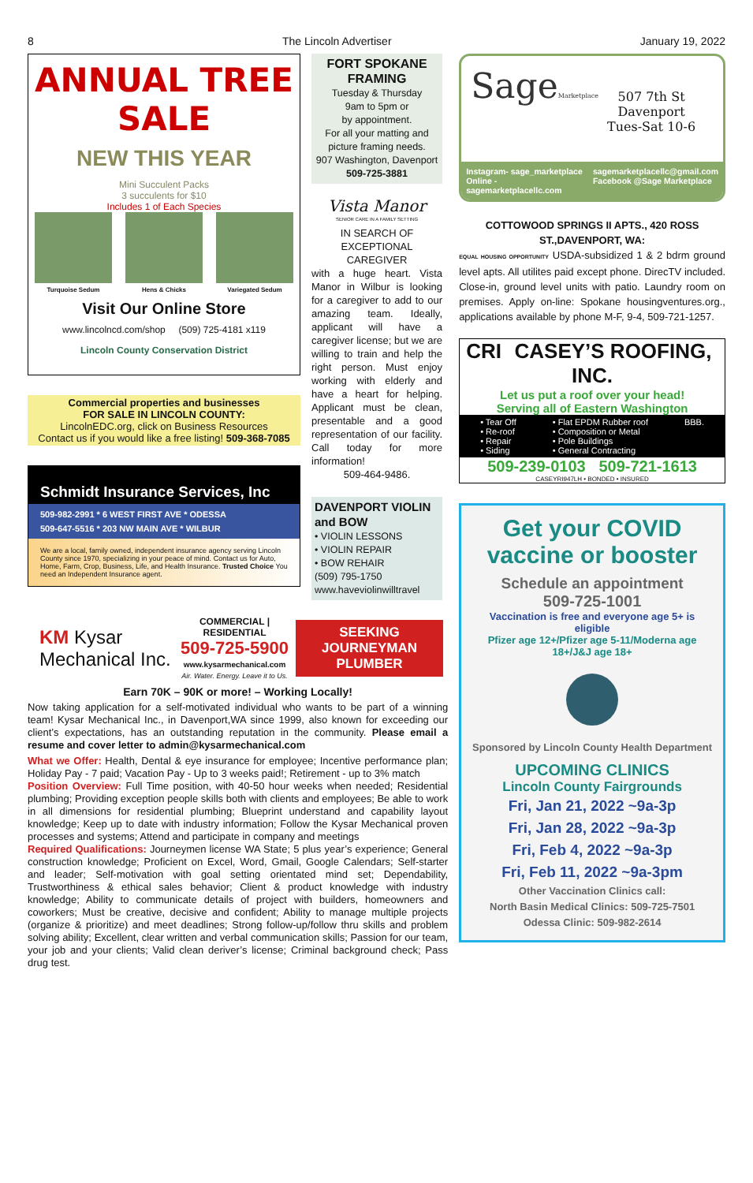8 The Lincoln Advertiser January 19, 2022
ANNUAL TREE SALE
NEW THIS YEAR
Mini Succulent Packs
3 succulents for $10
Includes 1 of Each Species
Turquoise Sedum Hens & Chicks Variegated Sedum
Visit Our Online Store
www.lincolncd.com/shop (509) 725-4181 x119
Lincoln County Conservation District
Commercial properties and businesses
FOR SALE IN LINCOLN COUNTY:
LincolnEDC.org, click on Business Resources
Contact us if you would like a free listing! 509-368-7085
Schmidt Insurance Services, Inc
509-982-2991 * 6 WEST FIRST AVE * ODESSA
509-647-5516 * 203 NW MAIN AVE * WILBUR
We are a local, family owned, independent insurance agency serving Lincoln County since 1970, specializing in your peace of mind. Contact us for Auto, Home, Farm, Crop, Business, Life, and Health Insurance. Trusted Choice You need an Independent Insurance agent.
FORT SPOKANE FRAMING
Tuesday & Thursday
9am to 5pm or
by appointment.
For all your matting and picture framing needs.
907 Washington, Davenport
509-725-3881
Vista Manor
SENIOR CARE IN A FAMILY SETTING
IN SEARCH OF
EXCEPTIONAL CAREGIVER
with a huge heart. Vista Manor in Wilbur is looking for a caregiver to add to our amazing team. Ideally, applicant will have a caregiver license; but we are willing to train and help the right person. Must enjoy working with elderly and have a heart for helping. Applicant must be clean, presentable and a good representation of our facility. Call today for more information!
509-464-9486.
DAVENPORT VIOLIN and BOW
• VIOLIN LESSONS
• VIOLIN REPAIR
• BOW REHAIR
(509) 795-1750
www.haveviolinwilltravel
KM Kysar
Mechanical Inc.
COMMERCIAL | RESIDENTIAL
509-725-5900
www.kysarmechanical.com
Air. Water. Energy. Leave it to Us.
SEEKING JOURNEYMAN PLUMBER
Earn 70K – 90K or more! – Working Locally!
Now taking application for a self-motivated individual who wants to be part of a winning team! Kysar Mechanical Inc., in Davenport,WA since 1999, also known for exceeding our client’s expectations, has an outstanding reputation in the community. Please email a resume and cover letter to admin@kysarmechanical.com
What we Offer: Health, Dental & eye insurance for employee; Incentive performance plan; Holiday Pay - 7 paid; Vacation Pay - Up to 3 weeks paid!; Retirement - up to 3% match
Position Overview: Full Time position, with 40-50 hour weeks when needed; Residential plumbing; Providing exception people skills both with clients and employees; Be able to work in all dimensions for residential plumbing; Blueprint understand and capability layout knowledge; Keep up to date with industry information; Follow the Kysar Mechanical proven processes and systems; Attend and participate in company and meetings
Required Qualifications: Journeymen license WA State; 5 plus year’s experience; General construction knowledge; Proficient on Excel, Word, Gmail, Google Calendars; Self-starter and leader; Self-motivation with goal setting orientated mind set; Dependability, Trustworthiness & ethical sales behavior; Client & product knowledge with industry knowledge; Ability to communicate details of project with builders, homeowners and coworkers; Must be creative, decisive and confident; Ability to manage multiple projects (organize & prioritize) and meet deadlines; Strong follow-up/follow thru skills and problem solving ability; Excellent, clear written and verbal communication skills; Passion for our team, your job and your clients; Valid clean deriver’s license; Criminal background check; Pass drug test.
SageMarketplace
507 7th St Davenport
Tues-Sat 10-6
Instagram- sage_marketplace
Online - sagemarketplacellc.com sagemarketplacellc@gmail.com
Facebook @Sage Marketplace
COTTOWOOD SPRINGS II APTS., 420 ROSS ST.,DAVENPORT, WA:
EQUAL HOUSING OPPORTUNITY USDA-subsidized 1 & 2 bdrm ground level apts. All utilites paid except phone. DirecTV included. Close-in, ground level units with patio. Laundry room on premises. Apply on-line: Spokane housingventures.org., applications available by phone M-F, 9-4, 509-721-1257.
CRI CASEY’S ROOFING, INC.
Let us put a roof over your head!
Serving all of Eastern Washington
• Tear Off
• Re-roof
• Repair
• Siding • Flat EPDM Rubber roof
• Composition or Metal
• Pole Buildings
• General Contracting BBB.
509-239-0103 509-721-1613
CASEYRI947LH • BONDED • INSURED
Get your COVID vaccine or booster
Schedule an appointment
509-725-1001
Vaccination is free and everyone age 5+ is eligible
Pfizer age 12+/Pfizer age 5-11/Moderna age 18+/J&J age 18+
Sponsored by Lincoln County Health Department
UPCOMING CLINICS
Lincoln County Fairgrounds
Fri, Jan 21, 2022 ~9a-3p
Fri, Jan 28, 2022 ~9a-3p
Fri, Feb 4, 2022 ~9a-3p
Fri, Feb 11, 2022 ~9a-3pm
Other Vaccination Clinics call:
North Basin Medical Clinics: 509-725-7501
Odessa Clinic: 509-982-2614